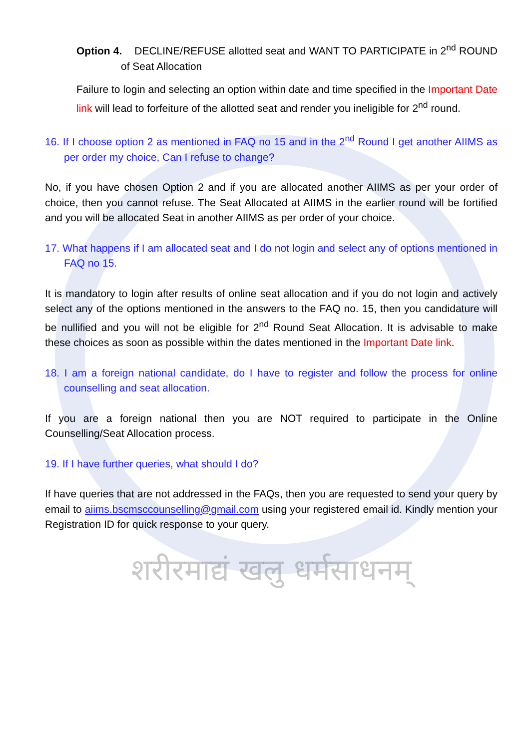Option 4. DECLINE/REFUSE allotted seat and WANT TO PARTICIPATE in 2<sup>nd</sup> ROUND of Seat Allocation
Failure to login and selecting an option within date and time specified in the Important Date link will lead to forfeiture of the allotted seat and render you ineligible for 2<sup>nd</sup> round.
16. If I choose option 2 as mentioned in FAQ no 15 and in the 2<sup>nd</sup> Round I get another AIIMS as per order my choice, Can I refuse to change?
No, if you have chosen Option 2 and if you are allocated another AIIMS as per your order of choice, then you cannot refuse. The Seat Allocated at AIIMS in the earlier round will be fortified and you will be allocated Seat in another AIIMS as per order of your choice.
17. What happens if I am allocated seat and I do not login and select any of options mentioned in FAQ no 15.
It is mandatory to login after results of online seat allocation and if you do not login and actively select any of the options mentioned in the answers to the FAQ no. 15, then you candidature will be nullified and you will not be eligible for 2<sup>nd</sup> Round Seat Allocation. It is advisable to make these choices as soon as possible within the dates mentioned in the Important Date link.
18. I am a foreign national candidate, do I have to register and follow the process for online counselling and seat allocation.
If you are a foreign national then you are NOT required to participate in the Online Counselling/Seat Allocation process.
19. If I have further queries, what should I do?
If have queries that are not addressed in the FAQs, then you are requested to send your query by email to aiims.bscmsccounselling@gmail.com using your registered email id. Kindly mention your Registration ID for quick response to your query.
शरीरमाद्यं खलु धर्मसाधनम्